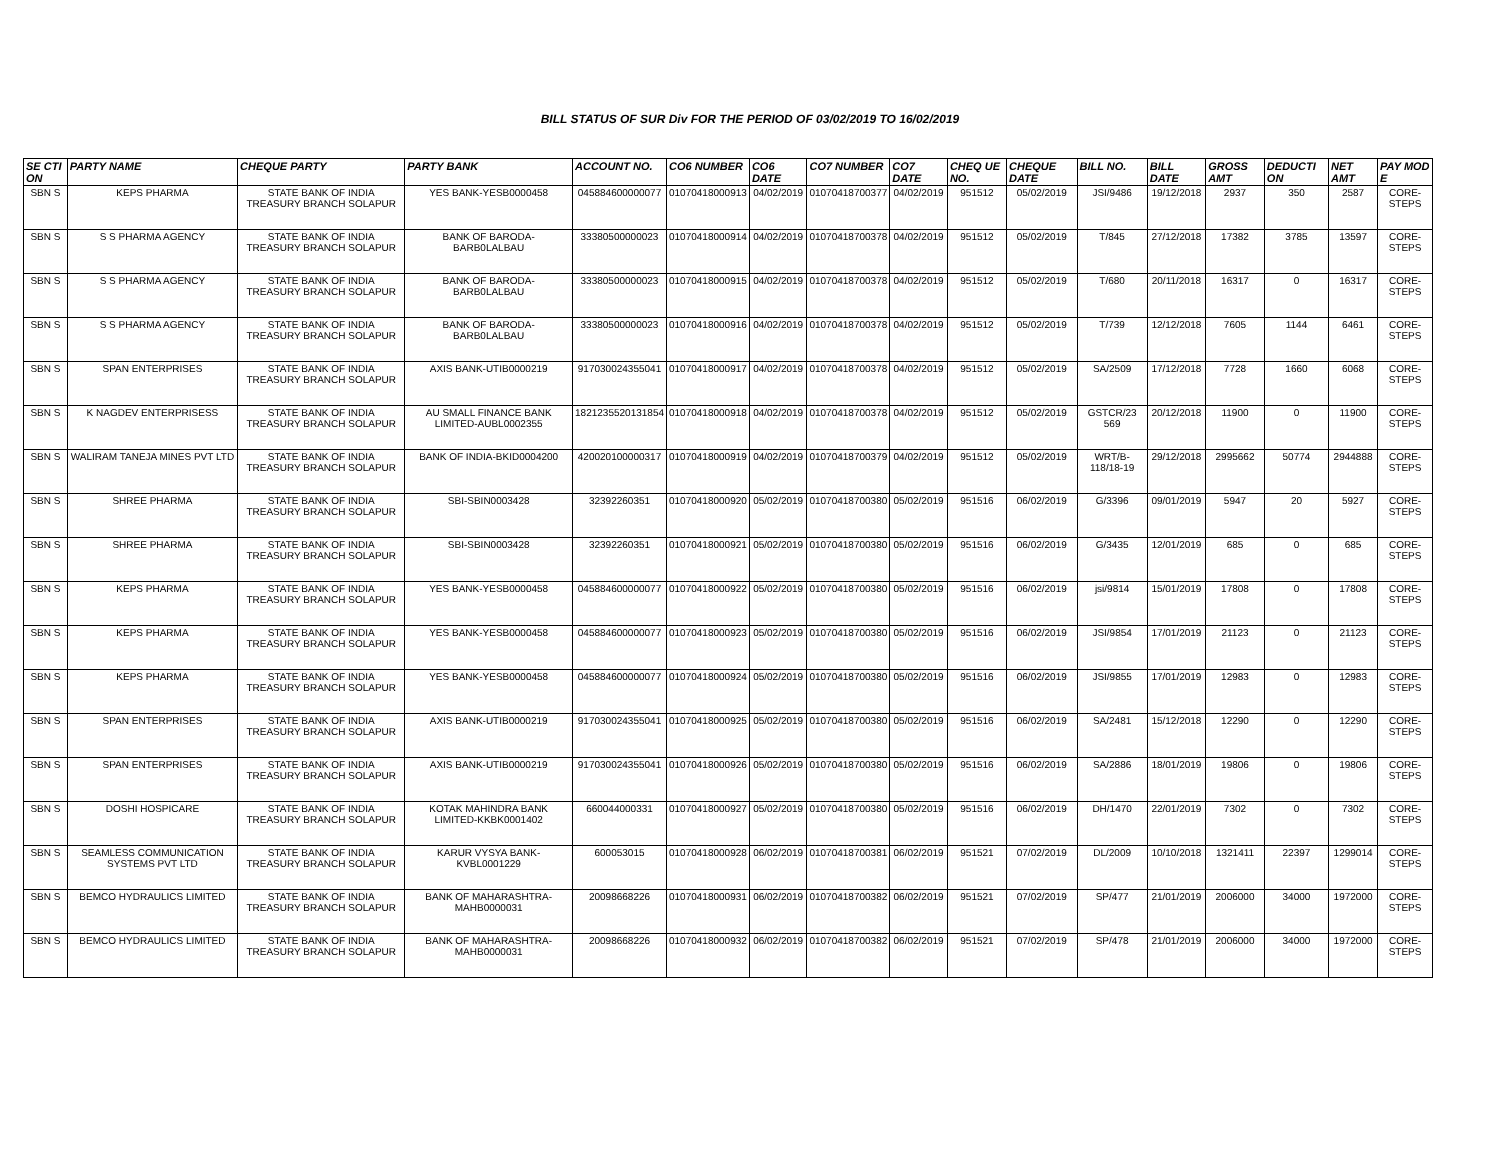BILL STATUS OF SUR Div FOR THE PERIOD OF 03/02/2019 TO 16/02/2019
| SE CTI ON | PARTY NAME | CHEQUE PARTY | PARTY BANK | ACCOUNT NO. | CO6 NUMBER | CO6 DATE | CO7 NUMBER | CO7 DATE | CHEQ UE NO. | CHEQUE DATE | BILL NO. | BILL DATE | GROSS AMT | DEDUCTI ON | NET AMT | PAY MOD E |
| --- | --- | --- | --- | --- | --- | --- | --- | --- | --- | --- | --- | --- | --- | --- | --- | --- |
| SBN S | KEPS PHARMA | STATE BANK OF INDIA TREASURY BRANCH SOLAPUR | YES BANK-YESB0000458 | 045884600000077 | 01070418000913 | 04/02/2019 | 01070418700377 | 04/02/2019 | 951512 | 05/02/2019 | JSI/9486 | 19/12/2018 | 2937 | 350 | 2587 | CORE-STEPS |
| SBN S | S S PHARMA AGENCY | STATE BANK OF INDIA TREASURY BRANCH SOLAPUR | BANK OF BARODA-BARB0LALBAU | 33380500000023 | 01070418000914 | 04/02/2019 | 01070418700378 | 04/02/2019 | 951512 | 05/02/2019 | T/845 | 27/12/2018 | 17382 | 3785 | 13597 | CORE-STEPS |
| SBN S | S S PHARMA AGENCY | STATE BANK OF INDIA TREASURY BRANCH SOLAPUR | BANK OF BARODA-BARB0LALBAU | 33380500000023 | 01070418000915 | 04/02/2019 | 01070418700378 | 04/02/2019 | 951512 | 05/02/2019 | T/680 | 20/11/2018 | 16317 | 0 | 16317 | CORE-STEPS |
| SBN S | S S PHARMA AGENCY | STATE BANK OF INDIA TREASURY BRANCH SOLAPUR | BANK OF BARODA-BARB0LALBAU | 33380500000023 | 01070418000916 | 04/02/2019 | 01070418700378 | 04/02/2019 | 951512 | 05/02/2019 | T/739 | 12/12/2018 | 7605 | 1144 | 6461 | CORE-STEPS |
| SBN S | SPAN ENTERPRISES | STATE BANK OF INDIA TREASURY BRANCH SOLAPUR | AXIS BANK-UTIB0000219 | 917030024355041 | 01070418000917 | 04/02/2019 | 01070418700378 | 04/02/2019 | 951512 | 05/02/2019 | SA/2509 | 17/12/2018 | 7728 | 1660 | 6068 | CORE-STEPS |
| SBN S | K NAGDEV ENTERPRISESS | STATE BANK OF INDIA TREASURY BRANCH SOLAPUR | AU SMALL FINANCE BANK LIMITED-AUBL0002355 | 1821235520131854 | 01070418000918 | 04/02/2019 | 01070418700378 | 04/02/2019 | 951512 | 05/02/2019 | GSTCR/23 569 | 20/12/2018 | 11900 | 0 | 11900 | CORE-STEPS |
| SBN S | WALIRAM TANEJA MINES PVT LTD | STATE BANK OF INDIA TREASURY BRANCH SOLAPUR | BANK OF INDIA-BKID0004200 | 420020100000317 | 01070418000919 | 04/02/2019 | 01070418700379 | 04/02/2019 | 951512 | 05/02/2019 | WRT/B-118/18-19 | 29/12/2018 | 2995662 | 50774 | 2944888 | CORE-STEPS |
| SBN S | SHREE PHARMA | STATE BANK OF INDIA TREASURY BRANCH SOLAPUR | SBI-SBIN0003428 | 32392260351 | 01070418000920 | 05/02/2019 | 01070418700380 | 05/02/2019 | 951516 | 06/02/2019 | G/3396 | 09/01/2019 | 5947 | 20 | 5927 | CORE-STEPS |
| SBN S | SHREE PHARMA | STATE BANK OF INDIA TREASURY BRANCH SOLAPUR | SBI-SBIN0003428 | 32392260351 | 01070418000921 | 05/02/2019 | 01070418700380 | 05/02/2019 | 951516 | 06/02/2019 | G/3435 | 12/01/2019 | 685 | 0 | 685 | CORE-STEPS |
| SBN S | KEPS PHARMA | STATE BANK OF INDIA TREASURY BRANCH SOLAPUR | YES BANK-YESB0000458 | 045884600000077 | 01070418000922 | 05/02/2019 | 01070418700380 | 05/02/2019 | 951516 | 06/02/2019 | jsi/9814 | 15/01/2019 | 17808 | 0 | 17808 | CORE-STEPS |
| SBN S | KEPS PHARMA | STATE BANK OF INDIA TREASURY BRANCH SOLAPUR | YES BANK-YESB0000458 | 045884600000077 | 01070418000923 | 05/02/2019 | 01070418700380 | 05/02/2019 | 951516 | 06/02/2019 | JSI/9854 | 17/01/2019 | 21123 | 0 | 21123 | CORE-STEPS |
| SBN S | KEPS PHARMA | STATE BANK OF INDIA TREASURY BRANCH SOLAPUR | YES BANK-YESB0000458 | 045884600000077 | 01070418000924 | 05/02/2019 | 01070418700380 | 05/02/2019 | 951516 | 06/02/2019 | JSI/9855 | 17/01/2019 | 12983 | 0 | 12983 | CORE-STEPS |
| SBN S | SPAN ENTERPRISES | STATE BANK OF INDIA TREASURY BRANCH SOLAPUR | AXIS BANK-UTIB0000219 | 917030024355041 | 01070418000925 | 05/02/2019 | 01070418700380 | 05/02/2019 | 951516 | 06/02/2019 | SA/2481 | 15/12/2018 | 12290 | 0 | 12290 | CORE-STEPS |
| SBN S | SPAN ENTERPRISES | STATE BANK OF INDIA TREASURY BRANCH SOLAPUR | AXIS BANK-UTIB0000219 | 917030024355041 | 01070418000926 | 05/02/2019 | 01070418700380 | 05/02/2019 | 951516 | 06/02/2019 | SA/2886 | 18/01/2019 | 19806 | 0 | 19806 | CORE-STEPS |
| SBN S | DOSHI HOSPICARE | STATE BANK OF INDIA TREASURY BRANCH SOLAPUR | KOTAK MAHINDRA BANK LIMITED-KKBK0001402 | 660044000331 | 01070418000927 | 05/02/2019 | 01070418700380 | 05/02/2019 | 951516 | 06/02/2019 | DH/1470 | 22/01/2019 | 7302 | 0 | 7302 | CORE-STEPS |
| SBN S | SEAMLESS COMMUNICATION SYSTEMS PVT LTD | STATE BANK OF INDIA TREASURY BRANCH SOLAPUR | KARUR VYSYA BANK-KVBL0001229 | 600053015 | 01070418000928 | 06/02/2019 | 01070418700381 | 06/02/2019 | 951521 | 07/02/2019 | DL/2009 | 10/10/2018 | 1321411 | 22397 | 1299014 | CORE-STEPS |
| SBN S | BEMCO HYDRAULICS LIMITED | STATE BANK OF INDIA TREASURY BRANCH SOLAPUR | BANK OF MAHARASHTRA-MAHB0000031 | 20098668226 | 01070418000931 | 06/02/2019 | 01070418700382 | 06/02/2019 | 951521 | 07/02/2019 | SP/477 | 21/01/2019 | 2006000 | 34000 | 1972000 | CORE-STEPS |
| SBN S | BEMCO HYDRAULICS LIMITED | STATE BANK OF INDIA TREASURY BRANCH SOLAPUR | BANK OF MAHARASHTRA-MAHB0000031 | 20098668226 | 01070418000932 | 06/02/2019 | 01070418700382 | 06/02/2019 | 951521 | 07/02/2019 | SP/478 | 21/01/2019 | 2006000 | 34000 | 1972000 | CORE-STEPS |